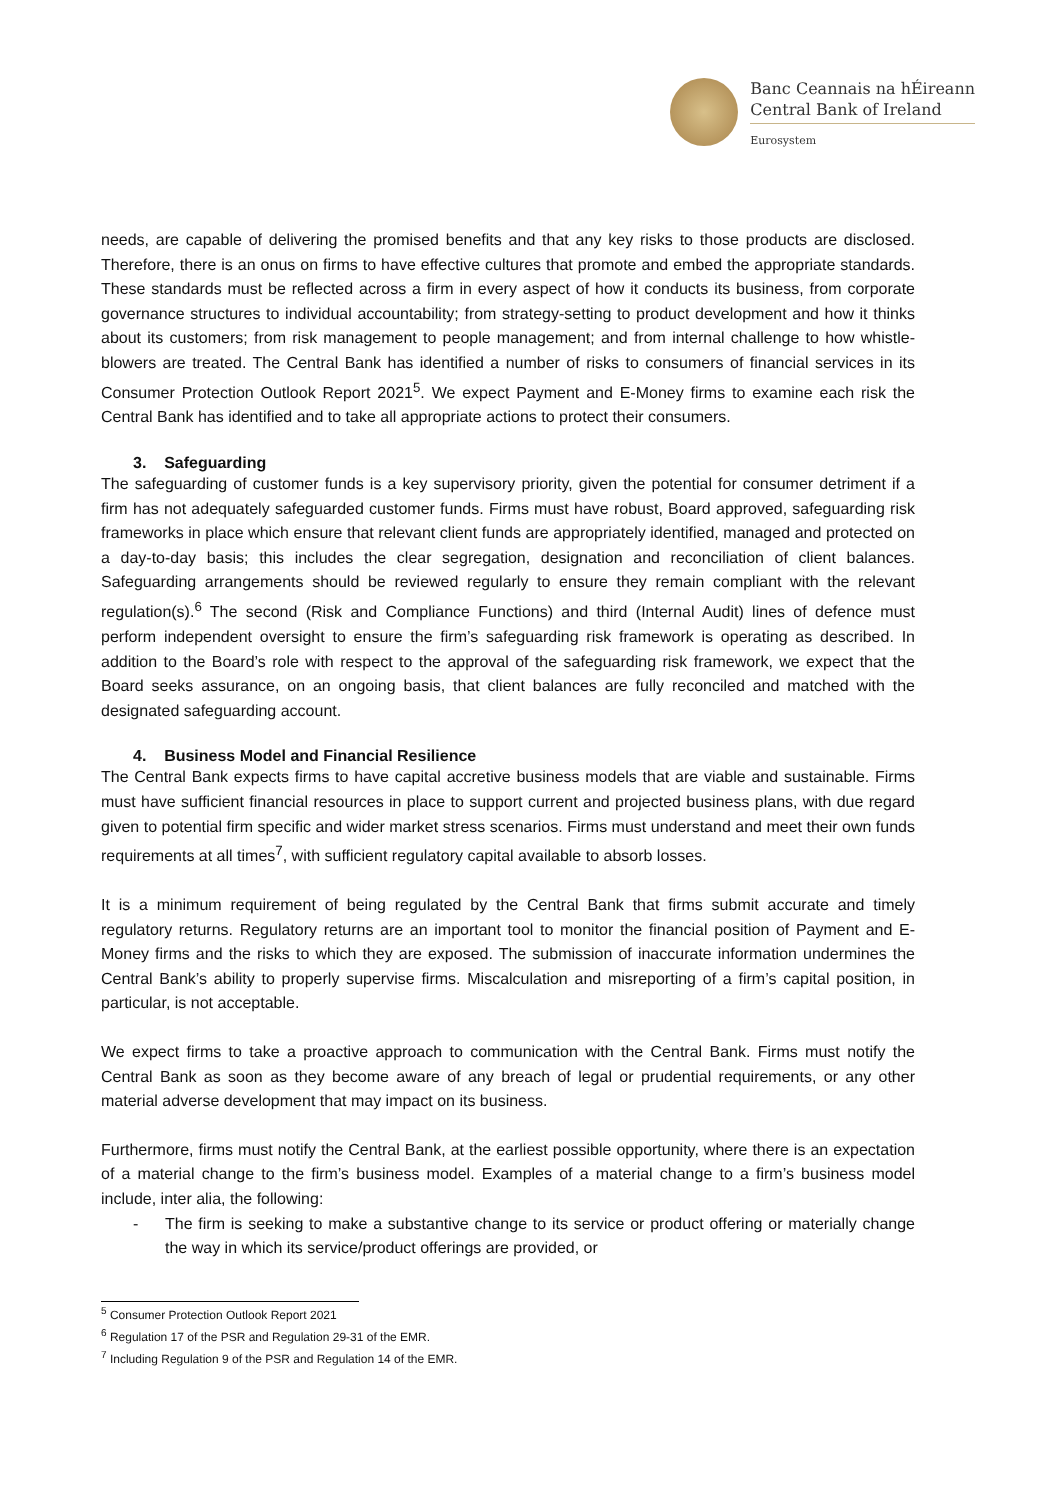Banc Ceannais na hÉireann
Central Bank of Ireland
Eurosystem
needs, are capable of delivering the promised benefits and that any key risks to those products are disclosed. Therefore, there is an onus on firms to have effective cultures that promote and embed the appropriate standards. These standards must be reflected across a firm in every aspect of how it conducts its business, from corporate governance structures to individual accountability; from strategy-setting to product development and how it thinks about its customers; from risk management to people management; and from internal challenge to how whistle-blowers are treated. The Central Bank has identified a number of risks to consumers of financial services in its Consumer Protection Outlook Report 2021<sup>5</sup>. We expect Payment and E-Money firms to examine each risk the Central Bank has identified and to take all appropriate actions to protect their consumers.
3. Safeguarding
The safeguarding of customer funds is a key supervisory priority, given the potential for consumer detriment if a firm has not adequately safeguarded customer funds. Firms must have robust, Board approved, safeguarding risk frameworks in place which ensure that relevant client funds are appropriately identified, managed and protected on a day-to-day basis; this includes the clear segregation, designation and reconciliation of client balances. Safeguarding arrangements should be reviewed regularly to ensure they remain compliant with the relevant regulation(s).<sup>6</sup> The second (Risk and Compliance Functions) and third (Internal Audit) lines of defence must perform independent oversight to ensure the firm’s safeguarding risk framework is operating as described. In addition to the Board’s role with respect to the approval of the safeguarding risk framework, we expect that the Board seeks assurance, on an ongoing basis, that client balances are fully reconciled and matched with the designated safeguarding account.
4. Business Model and Financial Resilience
The Central Bank expects firms to have capital accretive business models that are viable and sustainable. Firms must have sufficient financial resources in place to support current and projected business plans, with due regard given to potential firm specific and wider market stress scenarios. Firms must understand and meet their own funds requirements at all times<sup>7</sup>, with sufficient regulatory capital available to absorb losses.
It is a minimum requirement of being regulated by the Central Bank that firms submit accurate and timely regulatory returns. Regulatory returns are an important tool to monitor the financial position of Payment and E-Money firms and the risks to which they are exposed. The submission of inaccurate information undermines the Central Bank’s ability to properly supervise firms. Miscalculation and misreporting of a firm’s capital position, in particular, is not acceptable.
We expect firms to take a proactive approach to communication with the Central Bank. Firms must notify the Central Bank as soon as they become aware of any breach of legal or prudential requirements, or any other material adverse development that may impact on its business.
Furthermore, firms must notify the Central Bank, at the earliest possible opportunity, where there is an expectation of a material change to the firm’s business model. Examples of a material change to a firm’s business model include, inter alia, the following:
- The firm is seeking to make a substantive change to its service or product offering or materially change the way in which its service/product offerings are provided, or
<sup>5</sup> Consumer Protection Outlook Report 2021
<sup>6</sup> Regulation 17 of the PSR and Regulation 29-31 of the EMR.
<sup>7</sup> Including Regulation 9 of the PSR and Regulation 14 of the EMR.